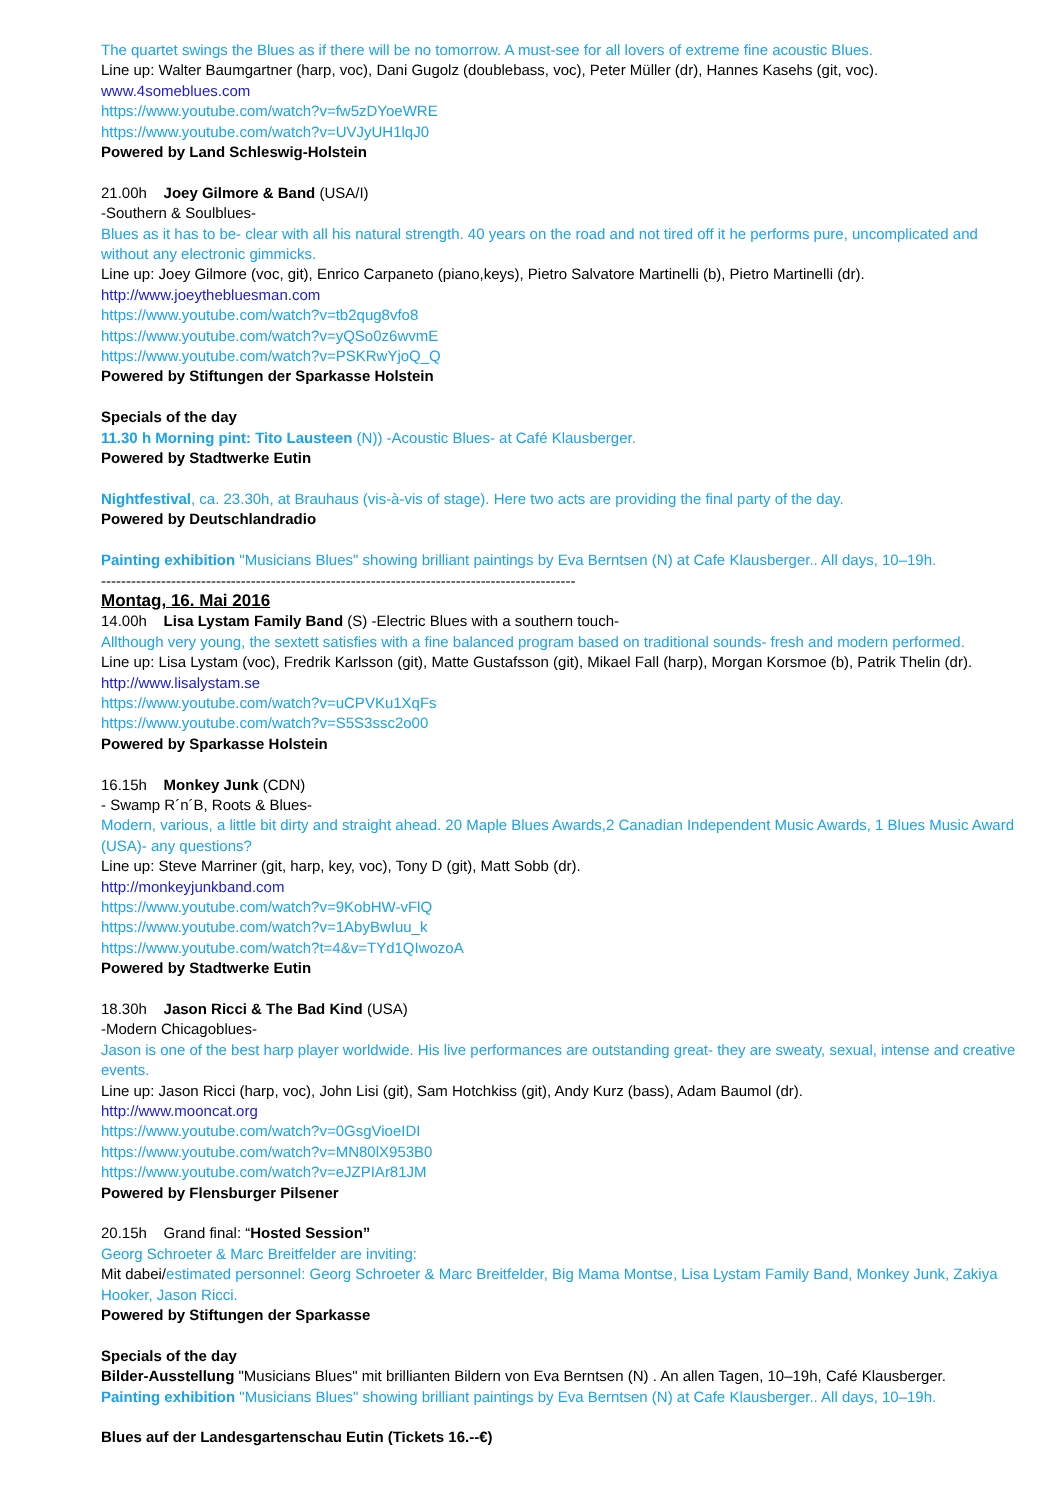The quartet swings the Blues as if there will be no tomorrow. A must-see for all lovers of extreme fine acoustic Blues.
Line up: Walter Baumgartner (harp, voc), Dani Gugolz (doublebass, voc), Peter Müller (dr), Hannes Kasehs (git, voc).
www.4someblues.com
https://www.youtube.com/watch?v=fw5zDYoeWRE
https://www.youtube.com/watch?v=UVJyUH1lqJ0
Powered by Land Schleswig-Holstein
21.00h Joey Gilmore & Band (USA/I)
-Southern & Soulblues-
Blues as it has to be- clear with all his natural strength. 40 years on the road and not tired off it he performs pure, uncomplicated and without any electronic gimmicks.
Line up: Joey Gilmore (voc, git), Enrico Carpaneto (piano,keys), Pietro Salvatore Martinelli (b), Pietro Martinelli (dr).
http://www.joeythebluesman.com
https://www.youtube.com/watch?v=tb2qug8vfo8
https://www.youtube.com/watch?v=yQSo0z6wvmE
https://www.youtube.com/watch?v=PSKRwYjoQ_Q
Powered by Stiftungen der Sparkasse Holstein
Specials of the day
11.30 h Morning pint: Tito Lausteen (N)) -Acoustic Blues- at Café Klausberger.
Powered by Stadtwerke Eutin
Nightfestival, ca. 23.30h, at Brauhaus (vis-à-vis of stage). Here two acts are providing the final party of the day.
Powered by Deutschlandradio
Painting exhibition "Musicians Blues" showing brilliant paintings by Eva Berntsen (N) at Cafe Klausberger.. All days, 10–19h.
-----------------------------------------------------------------------------------------------
Montag, 16. Mai 2016
14.00h Lisa Lystam Family Band (S) -Electric Blues with a southern touch-
Allthough very young, the sextett satisfies with a fine balanced program based on traditional sounds- fresh and modern performed.
Line up: Lisa Lystam (voc), Fredrik Karlsson (git), Matte Gustafsson (git), Mikael Fall (harp), Morgan Korsmoe (b), Patrik Thelin (dr).
http://www.lisalystam.se
https://www.youtube.com/watch?v=uCPVKu1XqFs
https://www.youtube.com/watch?v=S5S3ssc2o00
Powered by Sparkasse Holstein
16.15h Monkey Junk (CDN)
- Swamp R´n´B, Roots & Blues-
Modern, various, a little bit dirty and straight ahead. 20 Maple Blues Awards,2 Canadian Independent Music Awards, 1 Blues Music Award (USA)- any questions?
Line up: Steve Marriner (git, harp, key, voc), Tony D (git), Matt Sobb (dr).
http://monkeyjunkband.com
https://www.youtube.com/watch?v=9KobHW-vFlQ
https://www.youtube.com/watch?v=1AbyBwIuu_k
https://www.youtube.com/watch?t=4&v=TYd1QIwozoA
Powered by Stadtwerke Eutin
18.30h Jason Ricci & The Bad Kind (USA)
-Modern Chicagoblues-
Jason is one of the best harp player worldwide. His live performances are outstanding great- they are sweaty, sexual, intense and creative events.
Line up: Jason Ricci (harp, voc), John Lisi (git), Sam Hotchkiss (git), Andy Kurz (bass), Adam Baumol (dr).
http://www.mooncat.org
https://www.youtube.com/watch?v=0GsgVioeIDI
https://www.youtube.com/watch?v=MN80lX953B0
https://www.youtube.com/watch?v=eJZPIAr81JM
Powered by Flensburger Pilsener
20.15h Grand final: “Hosted Session”
Georg Schroeter & Marc Breitfelder are inviting:
Mit dabei/estimated personnel: Georg Schroeter & Marc Breitfelder, Big Mama Montse, Lisa Lystam Family Band, Monkey Junk, Zakiya Hooker, Jason Ricci.
Powered by Stiftungen der Sparkasse
Specials of the day
Bilder-Ausstellung "Musicians Blues" mit brillianten Bildern von Eva Berntsen (N) . An allen Tagen, 10–19h, Café Klausberger.
Painting exhibition "Musicians Blues" showing brilliant paintings by Eva Berntsen (N) at Cafe Klausberger.. All days, 10–19h.
Blues auf der Landesgartenschau Eutin (Tickets 16.--€)